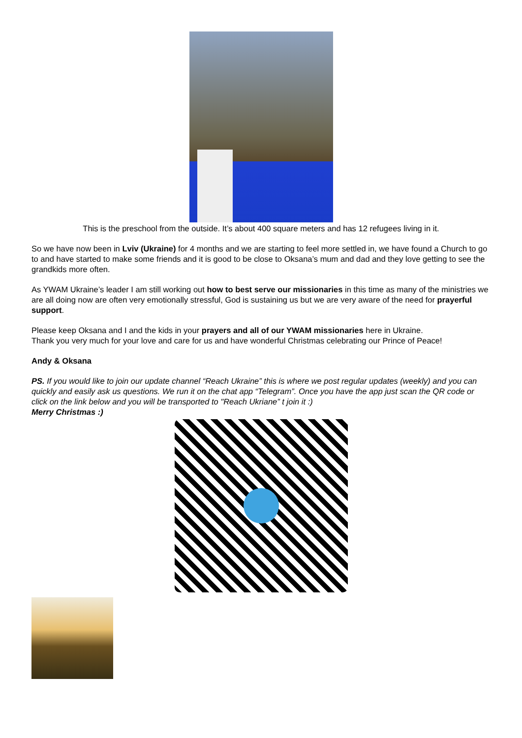This is the preschool from the outside. It’s about 400 square meters and has 12 refugees living in it.
So we have now been in Lviv (Ukraine) for 4 months and we are starting to feel more settled in, we have found a Church to go to and have started to make some friends and it is good to be close to Oksana’s mum and dad and they love getting to see the grandkids more often.
As YWAM Ukraine’s leader I am still working out how to best serve our missionaries in this time as many of the ministries we are all doing now are often very emotionally stressful, God is sustaining us but we are very aware of the need for prayerful support.
Please keep Oksana and I and the kids in your prayers and all of our YWAM missionaries here in Ukraine.
Thank you very much for your love and care for us and have wonderful Christmas celebrating our Prince of Peace!
Andy & Oksana
PS. If you would like to join our update channel “Reach Ukraine” this is where we post regular updates (weekly) and you can quickly and easily ask us questions. We run it on the chat app “Telegram”. Once you have the app just scan the QR code or click on the link below and you will be transported to "Reach Ukriane” t join it :)
Merry Christmas :)